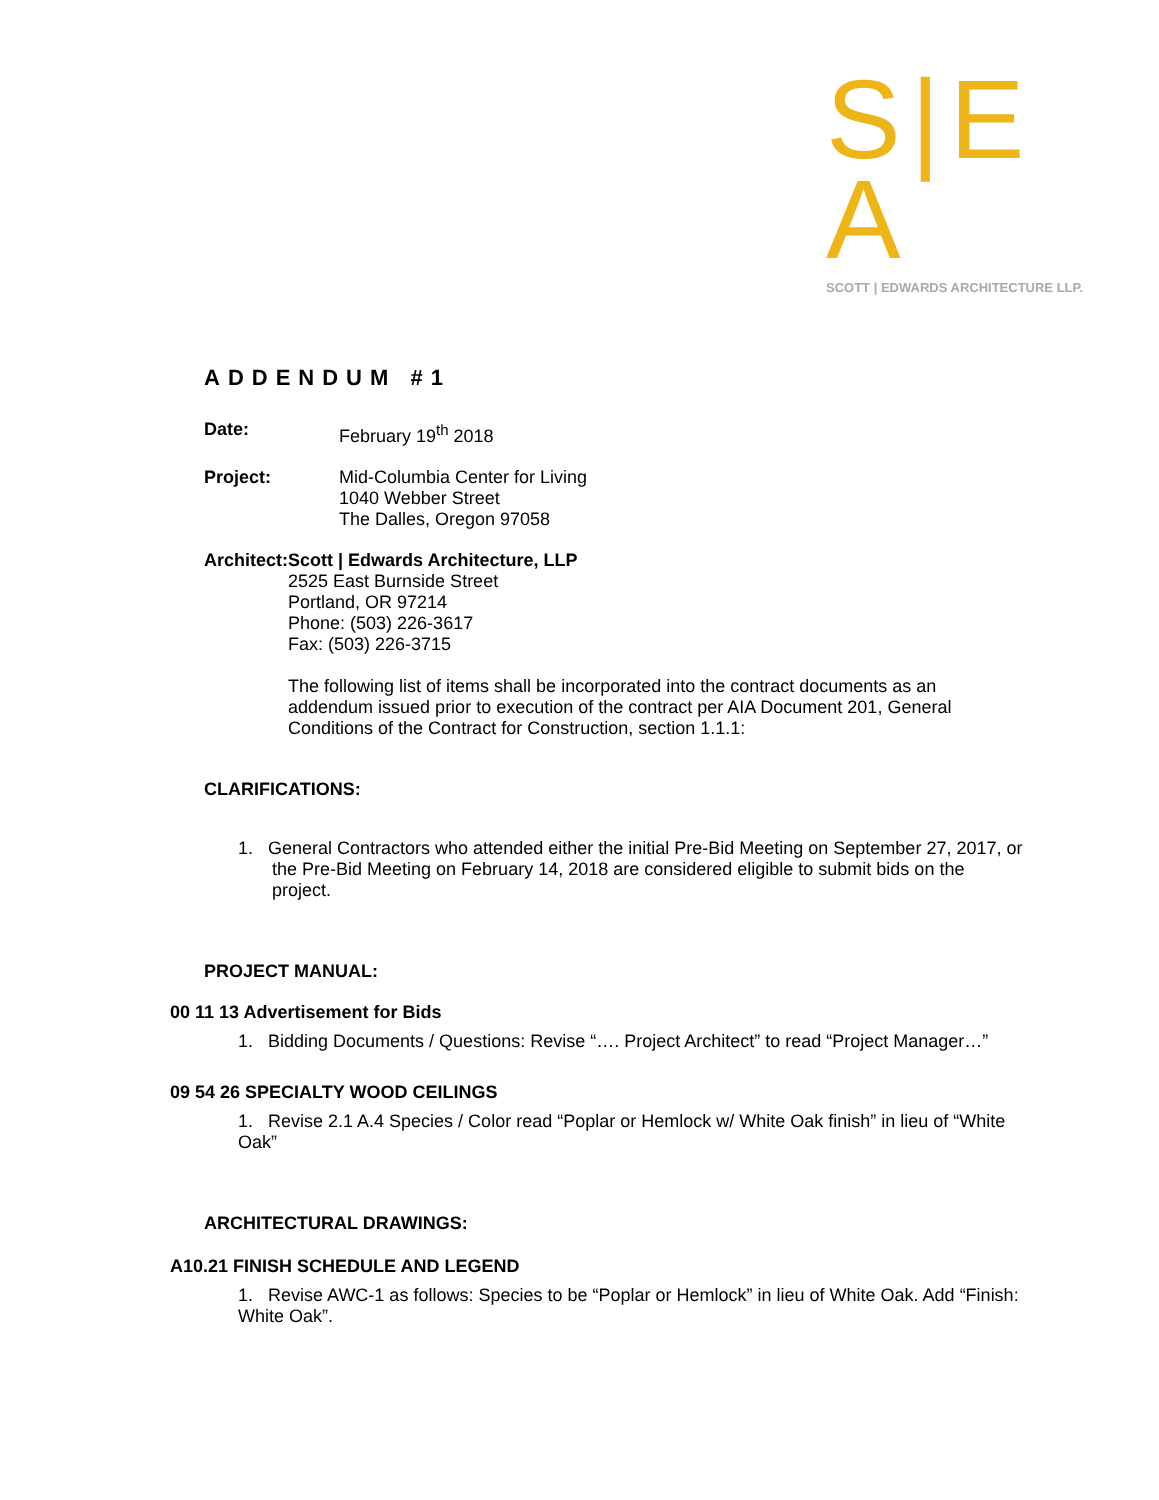S|E A
SCOTT | EDWARDS ARCHITECTURE LLP.
ADDENDUM #1
Date: February 19<sup>th</sup> 2018
Project: Mid-Columbia Center for Living
1040 Webber Street
The Dalles, Oregon 97058
Architect: Scott | Edwards Architecture, LLP
2525 East Burnside Street
Portland, OR 97214
Phone: (503) 226-3617
Fax: (503) 226-3715
The following list of items shall be incorporated into the contract documents as an addendum issued prior to execution of the contract per AIA Document 201, General Conditions of the Contract for Construction, section 1.1.1:
CLARIFICATIONS:
1. General Contractors who attended either the initial Pre-Bid Meeting on September 27, 2017, or the Pre-Bid Meeting on February 14, 2018 are considered eligible to submit bids on the project.
PROJECT MANUAL:
00 11 13 Advertisement for Bids
1. Bidding Documents / Questions: Revise “…. Project Architect” to read “Project Manager…”
09 54 26 SPECIALTY WOOD CEILINGS
1. Revise 2.1 A.4 Species / Color read “Poplar or Hemlock w/ White Oak finish” in lieu of “White Oak”
ARCHITECTURAL DRAWINGS:
A10.21 FINISH SCHEDULE AND LEGEND
1. Revise AWC-1 as follows: Species to be “Poplar or Hemlock” in lieu of White Oak. Add “Finish: White Oak”.